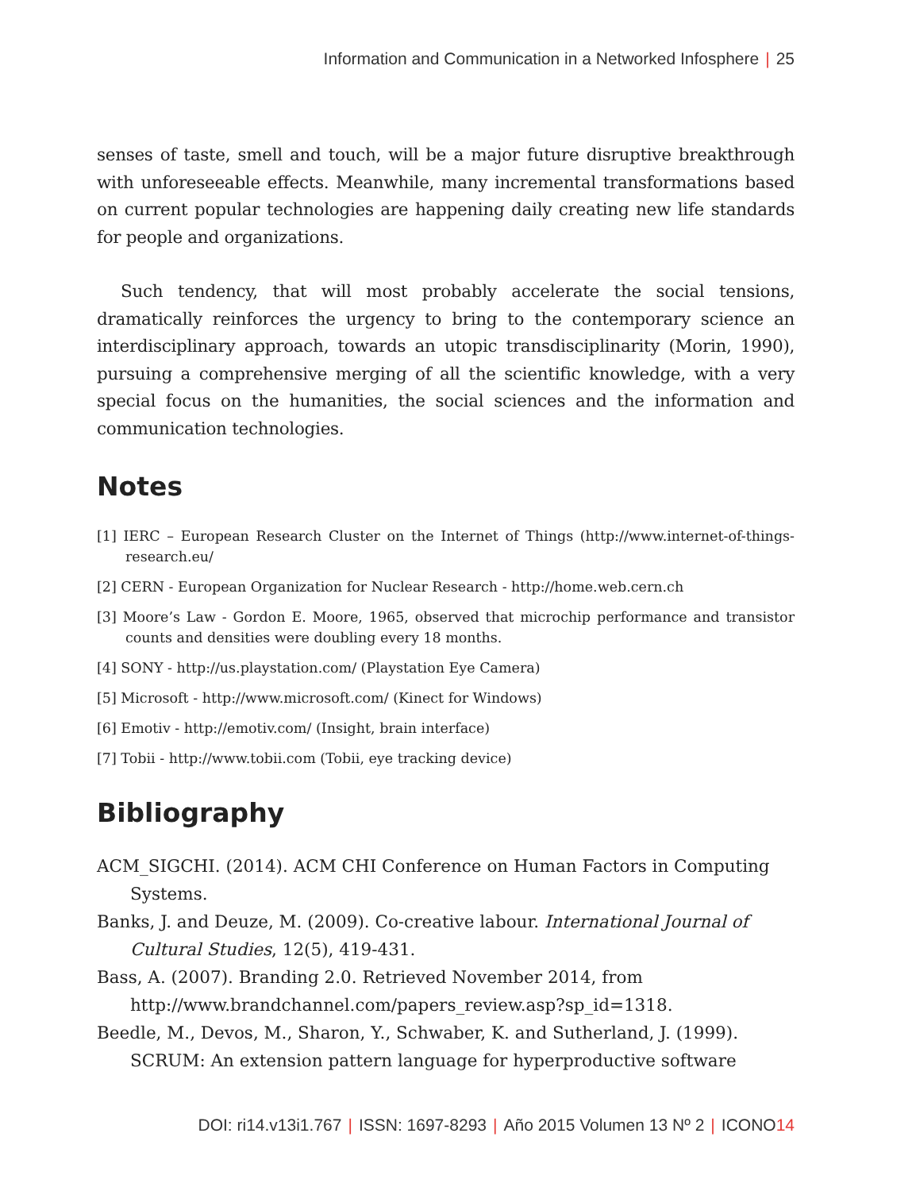Information and Communication in a Networked Infosphere | 25
senses of taste, smell and touch, will be a major future disruptive breakthrough with unforeseeable effects. Meanwhile, many incremental transformations based on current popular technologies are happening daily creating new life standards for people and organizations.
Such tendency, that will most probably accelerate the social tensions, dramatically reinforces the urgency to bring to the contemporary science an interdisciplinary approach, towards an utopic transdisciplinarity (Morin, 1990), pursuing a comprehensive merging of all the scientific knowledge, with a very special focus on the humanities, the social sciences and the information and communication technologies.
Notes
[1] IERC – European Research Cluster on the Internet of Things (http://www.internet-of-things-research.eu/
[2] CERN - European Organization for Nuclear Research - http://home.web.cern.ch
[3] Moore’s Law - Gordon E. Moore, 1965, observed that microchip performance and transistor counts and densities were doubling every 18 months.
[4] SONY - http://us.playstation.com/ (Playstation Eye Camera)
[5] Microsoft - http://www.microsoft.com/ (Kinect for Windows)
[6] Emotiv - http://emotiv.com/ (Insight, brain interface)
[7] Tobii - http://www.tobii.com (Tobii, eye tracking device)
Bibliography
ACM_SIGCHI. (2014). ACM CHI Conference on Human Factors in Computing Systems.
Banks, J. and Deuze, M. (2009). Co-creative labour. International Journal of Cultural Studies, 12(5), 419-431.
Bass, A. (2007). Branding 2.0. Retrieved November 2014, from http://www.brandchannel.com/papers_review.asp?sp_id=1318.
Beedle, M., Devos, M., Sharon, Y., Schwaber, K. and Sutherland, J. (1999). SCRUM: An extension pattern language for hyperproductive software
DOI: ri14.v13i1.767 | ISSN: 1697-8293 | Año 2015 Volumen 13 Nº 2 | ICONO14